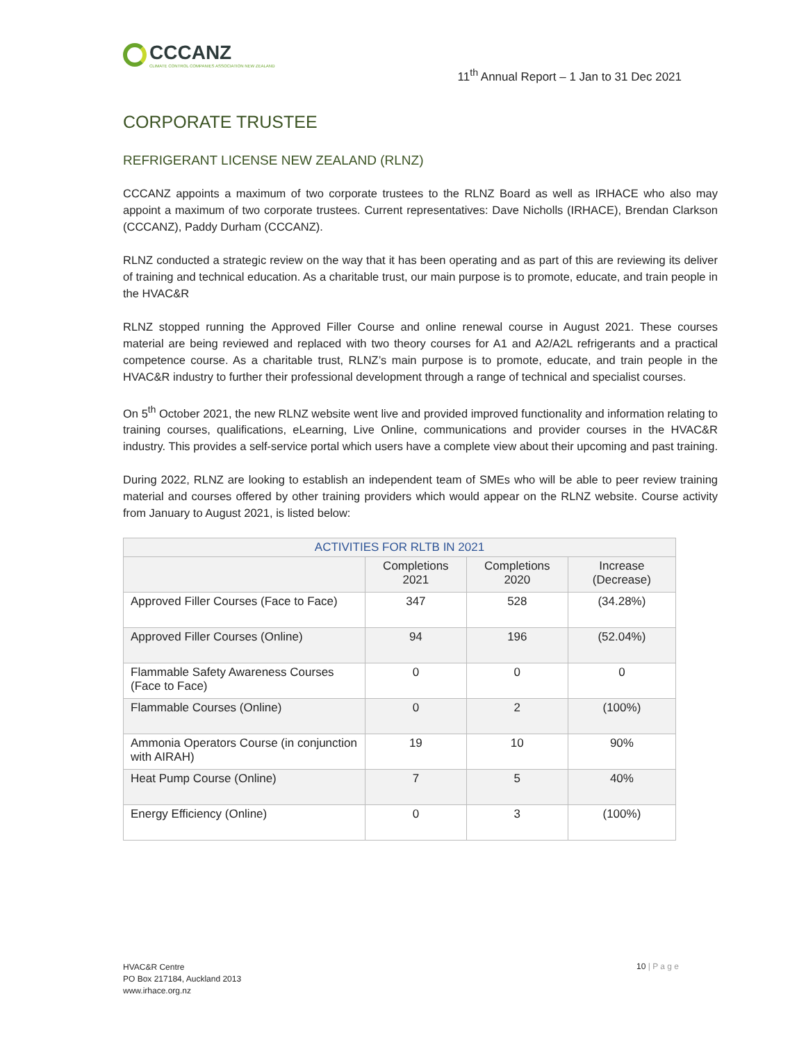CCCANZ
CLIMATE CONTROL COMPANIES ASSOCIATION NEW ZEALAND
11<sup>th</sup> Annual Report – 1 Jan to 31 Dec 2021
CORPORATE TRUSTEE
REFRIGERANT LICENSE NEW ZEALAND (RLNZ)
CCCANZ appoints a maximum of two corporate trustees to the RLNZ Board as well as IRHACE who also may appoint a maximum of two corporate trustees. Current representatives: Dave Nicholls (IRHACE), Brendan Clarkson (CCCANZ), Paddy Durham (CCCANZ).
RLNZ conducted a strategic review on the way that it has been operating and as part of this are reviewing its deliver of training and technical education. As a charitable trust, our main purpose is to promote, educate, and train people in the HVAC&R
RLNZ stopped running the Approved Filler Course and online renewal course in August 2021. These courses material are being reviewed and replaced with two theory courses for A1 and A2/A2L refrigerants and a practical competence course. As a charitable trust, RLNZ’s main purpose is to promote, educate, and train people in the HVAC&R industry to further their professional development through a range of technical and specialist courses.
On 5<sup>th</sup> October 2021, the new RLNZ website went live and provided improved functionality and information relating to training courses, qualifications, eLearning, Live Online, communications and provider courses in the HVAC&R industry. This provides a self-service portal which users have a complete view about their upcoming and past training.
During 2022, RLNZ are looking to establish an independent team of SMEs who will be able to peer review training material and courses offered by other training providers which would appear on the RLNZ website. Course activity from January to August 2021, is listed below:
| ACTIVITIES FOR RLTB IN 2021 | | | |
| --- | --- | --- | --- |
| | Completions 2021 | Completions 2020 | Increase (Decrease) |
| Approved Filler Courses (Face to Face) | 347 | 528 | (34.28%) |
| Approved Filler Courses (Online) | 94 | 196 | (52.04%) |
| Flammable Safety Awareness Courses (Face to Face) | 0 | 0 | 0 |
| Flammable Courses (Online) | 0 | 2 | (100%) |
| Ammonia Operators Course (in conjunction with AIRAH) | 19 | 10 | 90% |
| Heat Pump Course (Online) | 7 | 5 | 40% |
| Energy Efficiency (Online) | 0 | 3 | (100%) |
HVAC&R Centre
PO Box 217184, Auckland 2013
www.irhace.org.nz
10 | P a g e